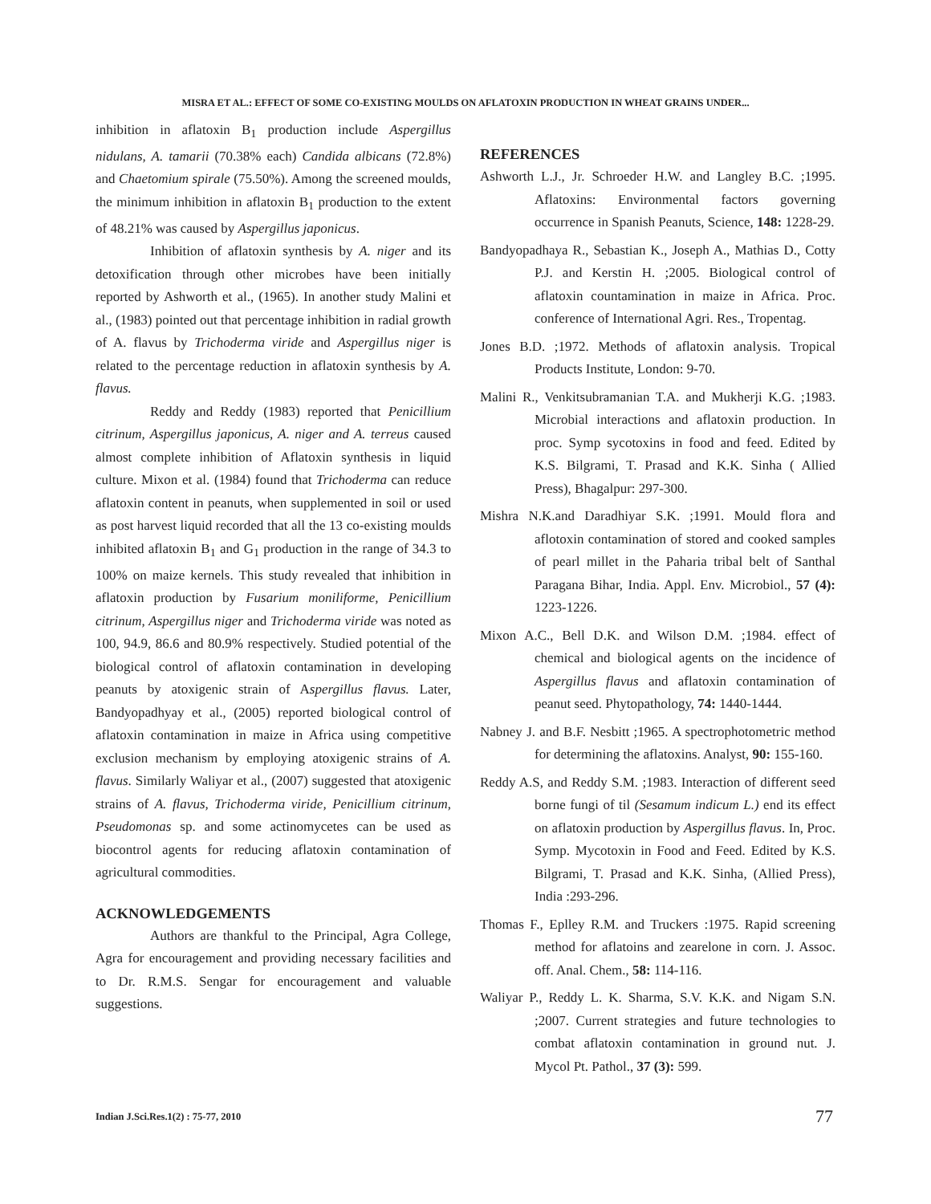MISRA ET AL.: EFFECT OF SOME CO-EXISTING MOULDS ON AFLATOXIN PRODUCTION IN WHEAT GRAINS UNDER...
inhibition in aflatoxin B<sub>1</sub> production include Aspergillus nidulans, A. tamarii (70.38% each) Candida albicans (72.8%) and Chaetomium spirale (75.50%). Among the screened moulds, the minimum inhibition in aflatoxin B<sub>1</sub> production to the extent of 48.21% was caused by Aspergillus japonicus.
Inhibition of aflatoxin synthesis by A. niger and its detoxification through other microbes have been initially reported by Ashworth et al., (1965). In another study Malini et al., (1983) pointed out that percentage inhibition in radial growth of A. flavus by Trichoderma viride and Aspergillus niger is related to the percentage reduction in aflatoxin synthesis by A. flavus.
Reddy and Reddy (1983) reported that Penicillium citrinum, Aspergillus japonicus, A. niger and A. terreus caused almost complete inhibition of Aflatoxin synthesis in liquid culture. Mixon et al. (1984) found that Trichoderma can reduce aflatoxin content in peanuts, when supplemented in soil or used as post harvest liquid recorded that all the 13 co-existing moulds inhibited aflatoxin B<sub>1</sub> and G<sub>1</sub> production in the range of 34.3 to 100% on maize kernels. This study revealed that inhibition in aflatoxin production by Fusarium moniliforme, Penicillium citrinum, Aspergillus niger and Trichoderma viride was noted as 100, 94.9, 86.6 and 80.9% respectively. Studied potential of the biological control of aflatoxin contamination in developing peanuts by atoxigenic strain of Aspergillus flavus. Later, Bandyopadhyay et al., (2005) reported biological control of aflatoxin contamination in maize in Africa using competitive exclusion mechanism by employing atoxigenic strains of A. flavus. Similarly Waliyar et al., (2007) suggested that atoxigenic strains of A. flavus, Trichoderma viride, Penicillium citrinum, Pseudomonas sp. and some actinomycetes can be used as biocontrol agents for reducing aflatoxin contamination of agricultural commodities.
ACKNOWLEDGEMENTS
Authors are thankful to the Principal, Agra College, Agra for encouragement and providing necessary facilities and to Dr. R.M.S. Sengar for encouragement and valuable suggestions.
REFERENCES
Ashworth L.J., Jr. Schroeder H.W. and Langley B.C. ;1995. Aflatoxins: Environmental factors governing occurrence in Spanish Peanuts, Science, 148: 1228-29.
Bandyopadhaya R., Sebastian K., Joseph A., Mathias D., Cotty P.J. and Kerstin H. ;2005. Biological control of aflatoxin countamination in maize in Africa. Proc. conference of International Agri. Res., Tropentag.
Jones B.D. ;1972. Methods of aflatoxin analysis. Tropical Products Institute, London: 9-70.
Malini R., Venkitsubramanian T.A. and Mukherji K.G. ;1983. Microbial interactions and aflatoxin production. In proc. Symp sycotoxins in food and feed. Edited by K.S. Bilgrami, T. Prasad and K.K. Sinha ( Allied Press), Bhagalpur: 297-300.
Mishra N.K.and Daradhiyar S.K. ;1991. Mould flora and aflotoxin contamination of stored and cooked samples of pearl millet in the Paharia tribal belt of Santhal Paragana Bihar, India. Appl. Env. Microbiol., 57 (4): 1223-1226.
Mixon A.C., Bell D.K. and Wilson D.M. ;1984. effect of chemical and biological agents on the incidence of Aspergillus flavus and aflatoxin contamination of peanut seed. Phytopathology, 74: 1440-1444.
Nabney J. and B.F. Nesbitt ;1965. A spectrophotometric method for determining the aflatoxins. Analyst, 90: 155-160.
Reddy A.S, and Reddy S.M. ;1983. Interaction of different seed borne fungi of til (Sesamum indicum L.) end its effect on aflatoxin production by Aspergillus flavus. In, Proc. Symp. Mycotoxin in Food and Feed. Edited by K.S. Bilgrami, T. Prasad and K.K. Sinha, (Allied Press), India :293-296.
Thomas F., Eplley R.M. and Truckers :1975. Rapid screening method for aflatoins and zearelone in corn. J. Assoc. off. Anal. Chem., 58: 114-116.
Waliyar P., Reddy L. K. Sharma, S.V. K.K. and Nigam S.N. ;2007. Current strategies and future technologies to combat aflatoxin contamination in ground nut. J. Mycol Pt. Pathol., 37 (3): 599.
Indian J.Sci.Res.1(2) : 75-77, 2010
77